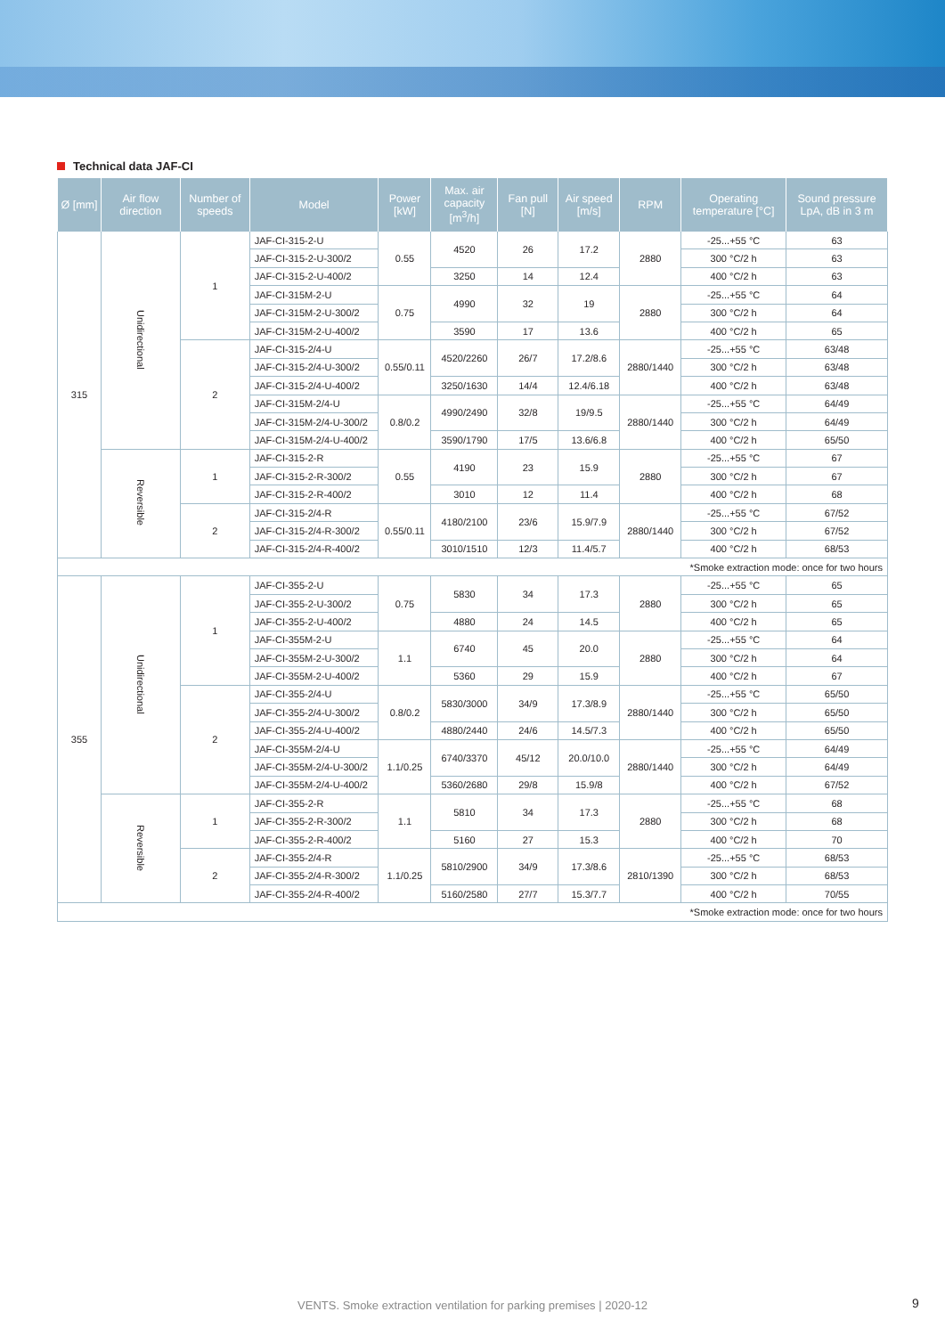Technical data JAF-CI
| Ø [mm] | Air flow direction | Number of speeds | Model | Power [kW] | Max. air capacity [m<sup>3</sup>/h] | Fan pull [N] | Air speed [m/s] | RPM | Operating temperature [°C] | Sound pressure LpA, dB in 3 m |
| --- | --- | --- | --- | --- | --- | --- | --- | --- | --- | --- |
| 315 | Unidirectional | 1 | JAF-CI-315-2-U | 0.55 | 4520 | 26 | 17.2 | 2880 | -25...+55 °C | 63 |
| | | | JAF-CI-315-2-U-300/2 | | | | | | 300 °C/2 h | 63 |
| | | | JAF-CI-315-2-U-400/2 | | 3250 | 14 | 12.4 | | 400 °C/2 h | 63 |
| | | | JAF-CI-315M-2-U | 0.75 | 4990 | 32 | 19 | 2880 | -25...+55 °C | 64 |
| | | | JAF-CI-315M-2-U-300/2 | | | | | | 300 °C/2 h | 64 |
| | | | JAF-CI-315M-2-U-400/2 | | 3590 | 17 | 13.6 | | 400 °C/2 h | 65 |
| | | 2 | JAF-CI-315-2/4-U | 0.55/0.11 | 4520/2260 | 26/7 | 17.2/8.6 | 2880/1440 | -25...+55 °C | 63/48 |
| | | | JAF-CI-315-2/4-U-300/2 | | | | | | 300 °C/2 h | 63/48 |
| | | | JAF-CI-315-2/4-U-400/2 | | 3250/1630 | 14/4 | 12.4/6.18 | | 400 °C/2 h | 63/48 |
| | | | JAF-CI-315M-2/4-U | 0.8/0.2 | 4990/2490 | 32/8 | 19/9.5 | 2880/1440 | -25...+55 °C | 64/49 |
| | | | JAF-CI-315M-2/4-U-300/2 | | | | | | 300 °C/2 h | 64/49 |
| | | | JAF-CI-315M-2/4-U-400/2 | | 3590/1790 | 17/5 | 13.6/6.8 | | 400 °C/2 h | 65/50 |
| | Reversible | 1 | JAF-CI-315-2-R | 0.55 | 4190 | 23 | 15.9 | 2880 | -25...+55 °C | 67 |
| | | | JAF-CI-315-2-R-300/2 | | | | | | 300 °C/2 h | 67 |
| | | | JAF-CI-315-2-R-400/2 | | 3010 | 12 | 11.4 | | 400 °C/2 h | 68 |
| | | 2 | JAF-CI-315-2/4-R | 0.55/0.11 | 4180/2100 | 23/6 | 15.9/7.9 | 2880/1440 | -25...+55 °C | 67/52 |
| | | | JAF-CI-315-2/4-R-300/2 | | | | | | 300 °C/2 h | 67/52 |
| | | | JAF-CI-315-2/4-R-400/2 | | 3010/1510 | 12/3 | 11.4/5.7 | | 400 °C/2 h | 68/53 |
| *Smoke extraction mode: once for two hours | | | | | | | | | | |
| 355 | Unidirectional | 1 | JAF-CI-355-2-U | 0.75 | 5830 | 34 | 17.3 | 2880 | -25...+55 °C | 65 |
| | | | JAF-CI-355-2-U-300/2 | | | | | | 300 °C/2 h | 65 |
| | | | JAF-CI-355-2-U-400/2 | | 4880 | 24 | 14.5 | | 400 °C/2 h | 65 |
| | | | JAF-CI-355M-2-U | 1.1 | 6740 | 45 | 20.0 | 2880 | -25...+55 °C | 64 |
| | | | JAF-CI-355M-2-U-300/2 | | | | | | 300 °C/2 h | 64 |
| | | | JAF-CI-355M-2-U-400/2 | | 5360 | 29 | 15.9 | | 400 °C/2 h | 67 |
| | | 2 | JAF-CI-355-2/4-U | 0.8/0.2 | 5830/3000 | 34/9 | 17.3/8.9 | 2880/1440 | -25...+55 °C | 65/50 |
| | | | JAF-CI-355-2/4-U-300/2 | | | | | | 300 °C/2 h | 65/50 |
| | | | JAF-CI-355-2/4-U-400/2 | | 4880/2440 | 24/6 | 14.5/7.3 | | 400 °C/2 h | 65/50 |
| | | | JAF-CI-355M-2/4-U | 1.1/0.25 | 6740/3370 | 45/12 | 20.0/10.0 | 2880/1440 | -25...+55 °C | 64/49 |
| | | | JAF-CI-355M-2/4-U-300/2 | | | | | | 300 °C/2 h | 64/49 |
| | | | JAF-CI-355M-2/4-U-400/2 | | 5360/2680 | 29/8 | 15.9/8 | | 400 °C/2 h | 67/52 |
| | Reversible | 1 | JAF-CI-355-2-R | 1.1 | 5810 | 34 | 17.3 | 2880 | -25...+55 °C | 68 |
| | | | JAF-CI-355-2-R-300/2 | | | | | | 300 °C/2 h | 68 |
| | | | JAF-CI-355-2-R-400/2 | | 5160 | 27 | 15.3 | | 400 °C/2 h | 70 |
| | | 2 | JAF-CI-355-2/4-R | 1.1/0.25 | 5810/2900 | 34/9 | 17.3/8.6 | 2810/1390 | -25...+55 °C | 68/53 |
| | | | JAF-CI-355-2/4-R-300/2 | | | | | | 300 °C/2 h | 68/53 |
| | | | JAF-CI-355-2/4-R-400/2 | | 5160/2580 | 27/7 | 15.3/7.7 | | 400 °C/2 h | 70/55 |
| *Smoke extraction mode: once for two hours | | | | | | | | | | |
VENTS. Smoke extraction ventilation for parking premises | 2020-12 9